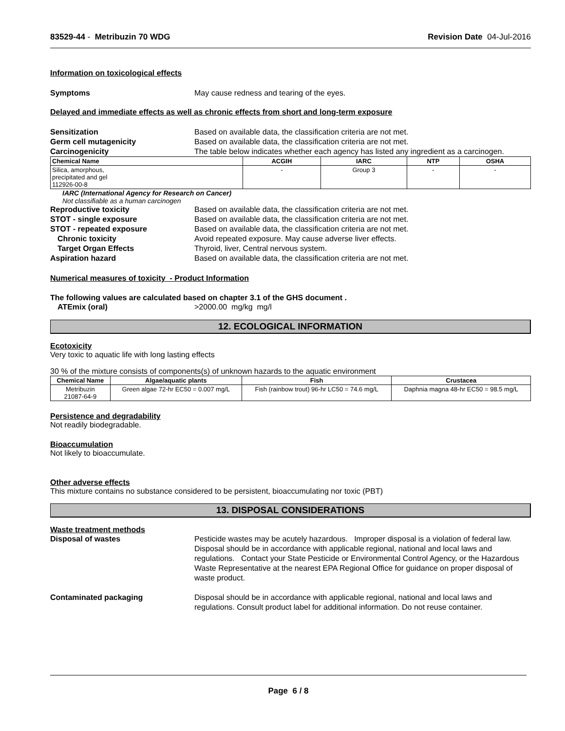83529-44 - Metribuzin 70 WDG Revision Date 04-Jul-2016
Information on toxicological effects
Symptoms May cause redness and tearing of the eyes.
Delayed and immediate effects as well as chronic effects from short and long-term exposure
Sensitization Based on available data, the classification criteria are not met.
Germ cell mutagenicity Based on available data, the classification criteria are not met.
Carcinogenicity The table below indicates whether each agency has listed any ingredient as a carcinogen.
| Chemical Name | ACGIH | IARC | NTP | OSHA |
| --- | --- | --- | --- | --- |
| Silica, amorphous, precipitated and gel 112926-00-8 | - | Group 3 | - | - |
IARC (International Agency for Research on Cancer)
Not classifiable as a human carcinogen
Reproductive toxicity Based on available data, the classification criteria are not met.
STOT - single exposure Based on available data, the classification criteria are not met.
STOT - repeated exposure Based on available data, the classification criteria are not met.
Chronic toxicity Avoid repeated exposure. May cause adverse liver effects.
Target Organ Effects Thyroid, liver, Central nervous system.
Aspiration hazard Based on available data, the classification criteria are not met.
Numerical measures of toxicity - Product Information
The following values are calculated based on chapter 3.1 of the GHS document .
ATEmix (oral) >2000.00 mg/kg mg/l
12. ECOLOGICAL INFORMATION
Ecotoxicity
Very toxic to aquatic life with long lasting effects
30 % of the mixture consists of components(s) of unknown hazards to the aquatic environment
| Chemical Name | Algae/aquatic plants | Fish | Crustacea |
| --- | --- | --- | --- |
| Metribuzin 21087-64-9 | Green algae 72-hr EC50 = 0.007 mg/L | Fish (rainbow trout) 96-hr LC50 = 74.6 mg/L | Daphnia magna 48-hr EC50 = 98.5 mg/L |
Persistence and degradability
Not readily biodegradable.
Bioaccumulation
Not likely to bioaccumulate.
Other adverse effects
This mixture contains no substance considered to be persistent, bioaccumulating nor toxic (PBT)
13. DISPOSAL CONSIDERATIONS
Waste treatment methods
Disposal of wastes Pesticide wastes may be acutely hazardous. Improper disposal is a violation of federal law. Disposal should be in accordance with applicable regional, national and local laws and regulations. Contact your State Pesticide or Environmental Control Agency, or the Hazardous Waste Representative at the nearest EPA Regional Office for guidance on proper disposal of waste product.
Contaminated packaging Disposal should be in accordance with applicable regional, national and local laws and regulations. Consult product label for additional information. Do not reuse container.
Page 6 / 8